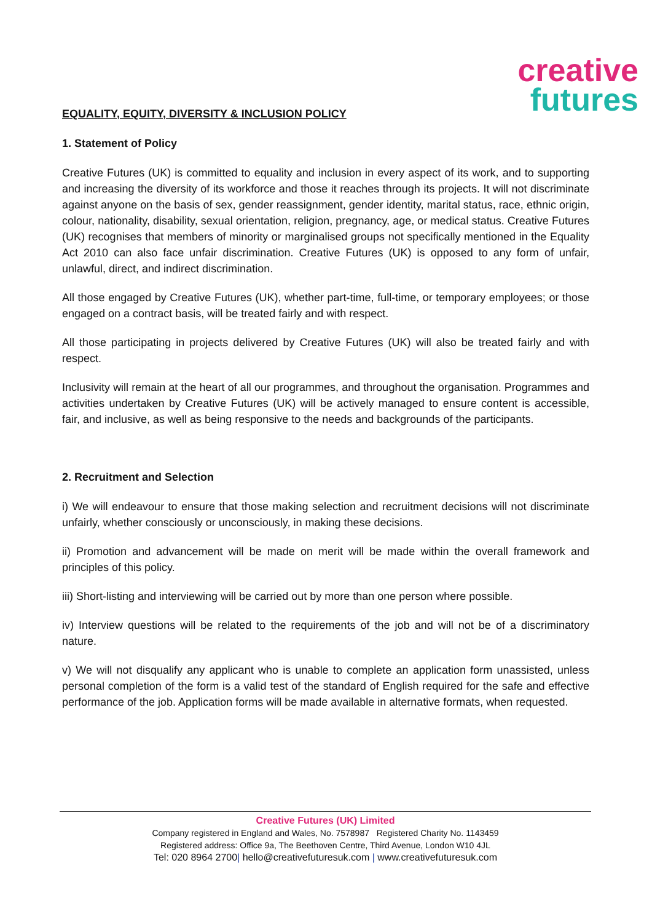creative
futures
EQUALITY, EQUITY, DIVERSITY & INCLUSION POLICY
1. Statement of Policy
Creative Futures (UK) is committed to equality and inclusion in every aspect of its work, and to supporting and increasing the diversity of its workforce and those it reaches through its projects. It will not discriminate against anyone on the basis of sex, gender reassignment, gender identity, marital status, race, ethnic origin, colour, nationality, disability, sexual orientation, religion, pregnancy, age, or medical status. Creative Futures (UK) recognises that members of minority or marginalised groups not specifically mentioned in the Equality Act 2010 can also face unfair discrimination. Creative Futures (UK) is opposed to any form of unfair, unlawful, direct, and indirect discrimination.
All those engaged by Creative Futures (UK), whether part-time, full-time, or temporary employees; or those engaged on a contract basis, will be treated fairly and with respect.
All those participating in projects delivered by Creative Futures (UK) will also be treated fairly and with respect.
Inclusivity will remain at the heart of all our programmes, and throughout the organisation. Programmes and activities undertaken by Creative Futures (UK) will be actively managed to ensure content is accessible, fair, and inclusive, as well as being responsive to the needs and backgrounds of the participants.
2. Recruitment and Selection
i) We will endeavour to ensure that those making selection and recruitment decisions will not discriminate unfairly, whether consciously or unconsciously, in making these decisions.
ii) Promotion and advancement will be made on merit will be made within the overall framework and principles of this policy.
iii) Short-listing and interviewing will be carried out by more than one person where possible.
iv) Interview questions will be related to the requirements of the job and will not be of a discriminatory nature.
v) We will not disqualify any applicant who is unable to complete an application form unassisted, unless personal completion of the form is a valid test of the standard of English required for the safe and effective performance of the job. Application forms will be made available in alternative formats, when requested.
Creative Futures (UK) Limited
Company registered in England and Wales, No. 7578987 Registered Charity No. 1143459
Registered address: Office 9a, The Beethoven Centre, Third Avenue, London W10 4JL
Tel: 020 8964 2700| hello@creativefuturesuk.com | www.creativefuturesuk.com